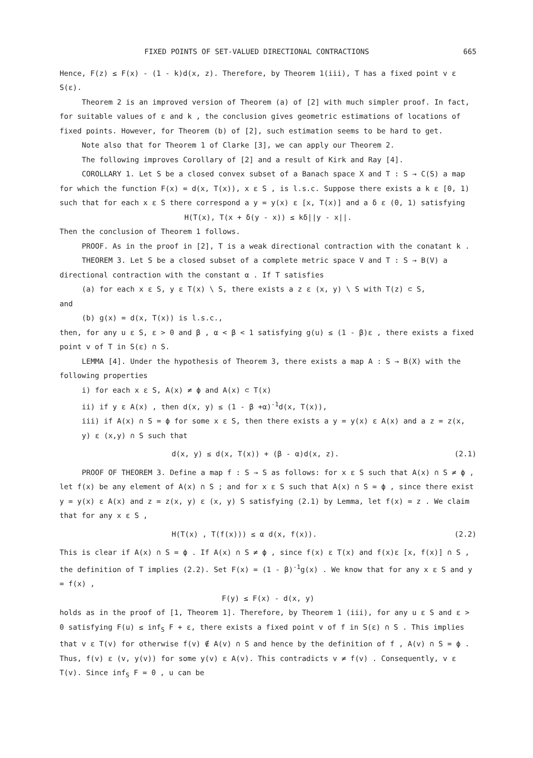FIXED POINTS OF SET-VALUED DIRECTIONAL CONTRACTIONS 665
Hence, F(z) ≤ F(x) - (1 - k)d(x, z). Therefore, by Theorem 1(iii), T has a fixed point v ε S(ε).
Theorem 2 is an improved version of Theorem (a) of [2] with much simpler proof. In fact, for suitable values of ε and k , the conclusion gives geometric estimations of locations of fixed points. However, for Theorem (b) of [2], such estimation seems to be hard to get.
Note also that for Theorem 1 of Clarke [3], we can apply our Theorem 2.
The following improves Corollary of [2] and a result of Kirk and Ray [4].
COROLLARY 1. Let S be a closed convex subset of a Banach space X and T : S → C(S) a map for which the function F(x) = d(x, T(x)), x ε S , is l.s.c. Suppose there exists a k ε [0, 1) such that for each x ε S there correspond a y = y(x) ε [x, T(x)] and a δ ε (0, 1) satisfying
H(T(x), T(x + δ(y - x)) ≤ kδ||y - x||.
Then the conclusion of Theorem 1 follows.
PROOF. As in the proof in [2], T is a weak directional contraction with the conatant k .
THEOREM 3. Let S be a closed subset of a complete metric space V and T : S → B(V) a directional contraction with the constant α . If T satisfies
(a) for each x ε S, y ε T(x) \ S, there exists a z ε (x, y) \ S with T(z) ⊂ S,
and
(b) g(x) = d(x, T(x)) is l.s.c.,
then, for any u ε S, ε > 0 and β , α < β < 1 satisfying g(u) ≤ (1 - β)ε , there exists a fixed point v of T in S(ε) ∩ S.
LEMMA [4]. Under the hypothesis of Theorem 3, there exists a map A : S → B(X) with the following properties
i) for each x ε S, A(x) ≠ ϕ and A(x) ⊂ T(x)
ii) if y ε A(x) , then d(x, y) ≤ (1 - β +α)<sup>-1</sup>d(x, T(x)),
iii) if A(x) ∩ S = ϕ for some x ε S, then there exists a y = y(x) ε A(x) and a z = z(x, y) ε (x,y) ∩ S such that
d(x, y) ≤ d(x, T(x)) + (β - α)d(x, z). (2.1)
PROOF OF THEOREM 3. Define a map f : S → S as follows: for x ε S such that A(x) ∩ S ≠ ϕ , let f(x) be any element of A(x) ∩ S ; and for x ε S such that A(x) ∩ S = ϕ , since there exist y = y(x) ε A(x) and z = z(x, y) ε (x, y) S satisfying (2.1) by Lemma, let f(x) = z . We claim that for any x ε S ,
H(T(x) , T(f(x))) ≤ α d(x, f(x)). (2.2)
This is clear if A(x) ∩ S = ϕ . If A(x) ∩ S ≠ ϕ , since f(x) ε T(x) and f(x)ε [x, f(x)] ∩ S , the definition of T implies (2.2). Set F(x) = (1 - β)<sup>-1</sup>g(x) . We know that for any x ε S and y = f(x) ,
F(y) ≤ F(x) - d(x, y)
holds as in the proof of [1, Theorem 1]. Therefore, by Theorem 1 (iii), for any u ε S and ε > 0 satisfying F(u) ≤ inf<sub>S</sub> F + ε, there exists a fixed point v of f in S(ε) ∩ S . This implies that v ε T(v) for otherwise f(v) ∉ A(v) ∩ S and hence by the definition of f , A(v) ∩ S = ϕ . Thus, f(v) ε (v, y(v)) for some y(v) ε A(v). This contradicts v ≠ f(v) . Consequently, v ε T(v). Since inf<sub>S</sub> F = 0 , u can be